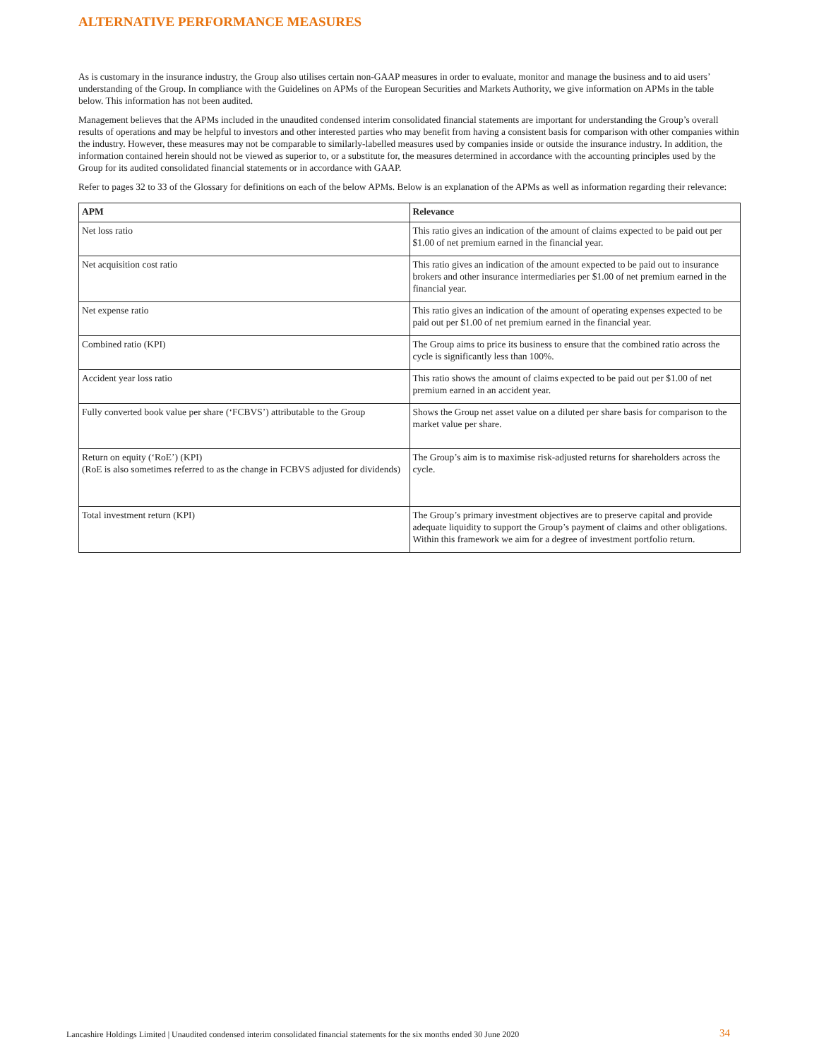ALTERNATIVE PERFORMANCE MEASURES
As is customary in the insurance industry, the Group also utilises certain non-GAAP measures in order to evaluate, monitor and manage the business and to aid users’ understanding of the Group. In compliance with the Guidelines on APMs of the European Securities and Markets Authority, we give information on APMs in the table below. This information has not been audited.
Management believes that the APMs included in the unaudited condensed interim consolidated financial statements are important for understanding the Group’s overall results of operations and may be helpful to investors and other interested parties who may benefit from having a consistent basis for comparison with other companies within the industry. However, these measures may not be comparable to similarly-labelled measures used by companies inside or outside the insurance industry. In addition, the information contained herein should not be viewed as superior to, or a substitute for, the measures determined in accordance with the accounting principles used by the Group for its audited consolidated financial statements or in accordance with GAAP.
Refer to pages 32 to 33 of the Glossary for definitions on each of the below APMs. Below is an explanation of the APMs as well as information regarding their relevance:
| APM | Relevance |
| --- | --- |
| Net loss ratio | This ratio gives an indication of the amount of claims expected to be paid out per $1.00 of net premium earned in the financial year. |
| Net acquisition cost ratio | This ratio gives an indication of the amount expected to be paid out to insurance brokers and other insurance intermediaries per $1.00 of net premium earned in the financial year. |
| Net expense ratio | This ratio gives an indication of the amount of operating expenses expected to be paid out per $1.00 of net premium earned in the financial year. |
| Combined ratio (KPI) | The Group aims to price its business to ensure that the combined ratio across the cycle is significantly less than 100%. |
| Accident year loss ratio | This ratio shows the amount of claims expected to be paid out per $1.00 of net premium earned in an accident year. |
| Fully converted book value per share (‘FCBVS’) attributable to the Group | Shows the Group net asset value on a diluted per share basis for comparison to the market value per share. |
| Return on equity (‘RoE’) (KPI) (RoE is also sometimes referred to as the change in FCBVS adjusted for dividends) | The Group’s aim is to maximise risk-adjusted returns for shareholders across the cycle. |
| Total investment return (KPI) | The Group’s primary investment objectives are to preserve capital and provide adequate liquidity to support the Group’s payment of claims and other obligations. Within this framework we aim for a degree of investment portfolio return. |
Lancashire Holdings Limited | Unaudited condensed interim consolidated financial statements for the six months ended 30 June 2020 34